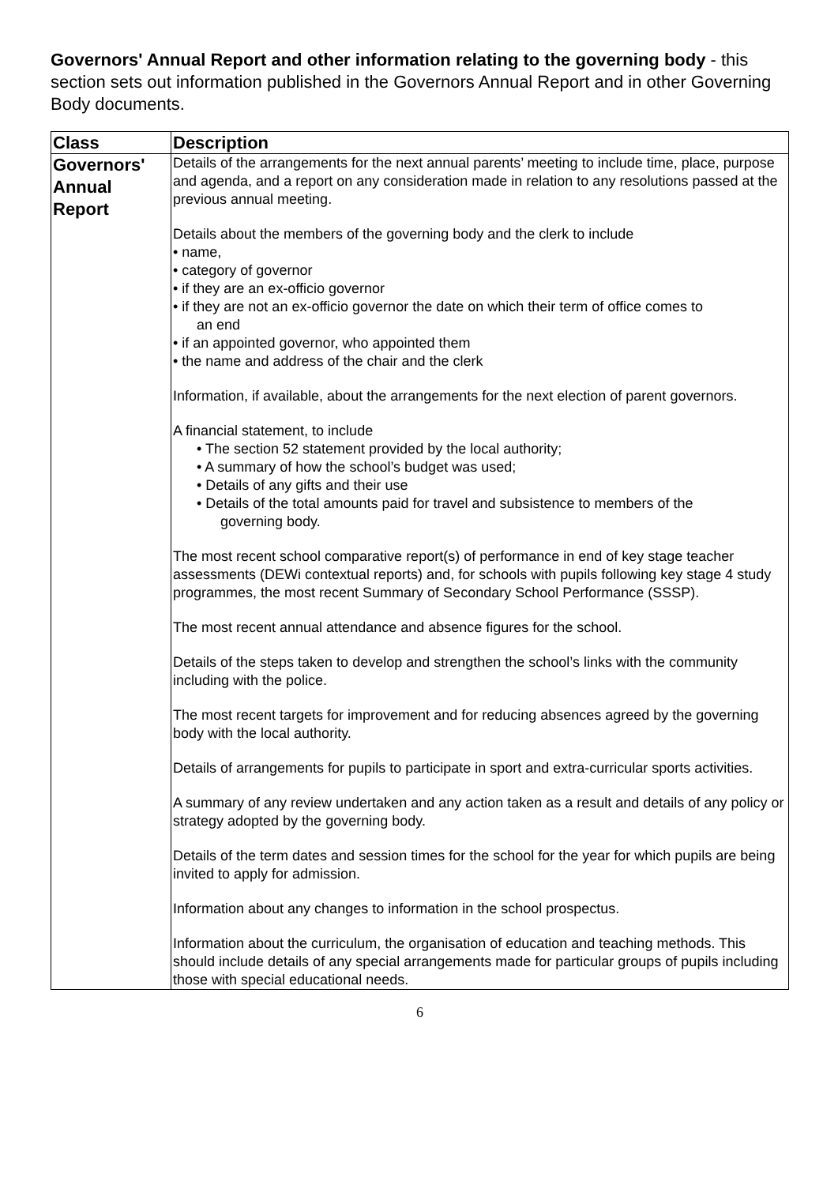Governors' Annual Report and other information relating to the governing body - this section sets out information published in the Governors Annual Report and in other Governing Body documents.
| Class | Description |
| --- | --- |
| Governors' Annual Report | Details of the arrangements for the next annual parents’ meeting to include time, place, purpose and agenda, and a report on any consideration made in relation to any resolutions passed at the previous annual meeting. Details about the members of the governing body and the clerk to include • name, • category of governor • if they are an ex-officio governor • if they are not an ex-officio governor the date on which their term of office comes to an end • if an appointed governor, who appointed them • the name and address of the chair and the clerk Information, if available, about the arrangements for the next election of parent governors. A financial statement, to include • The section 52 statement provided by the local authority; • A summary of how the school’s budget was used; • Details of any gifts and their use • Details of the total amounts paid for travel and subsistence to members of the governing body. The most recent school comparative report(s) of performance in end of key stage teacher assessments (DEWi contextual reports) and, for schools with pupils following key stage 4 study programmes, the most recent Summary of Secondary School Performance (SSSP). The most recent annual attendance and absence figures for the school. Details of the steps taken to develop and strengthen the school’s links with the community including with the police. The most recent targets for improvement and for reducing absences agreed by the governing body with the local authority. Details of arrangements for pupils to participate in sport and extra-curricular sports activities. A summary of any review undertaken and any action taken as a result and details of any policy or strategy adopted by the governing body. Details of the term dates and session times for the school for the year for which pupils are being invited to apply for admission. Information about any changes to information in the school prospectus. Information about the curriculum, the organisation of education and teaching methods. This should include details of any special arrangements made for particular groups of pupils including those with special educational needs. |
6